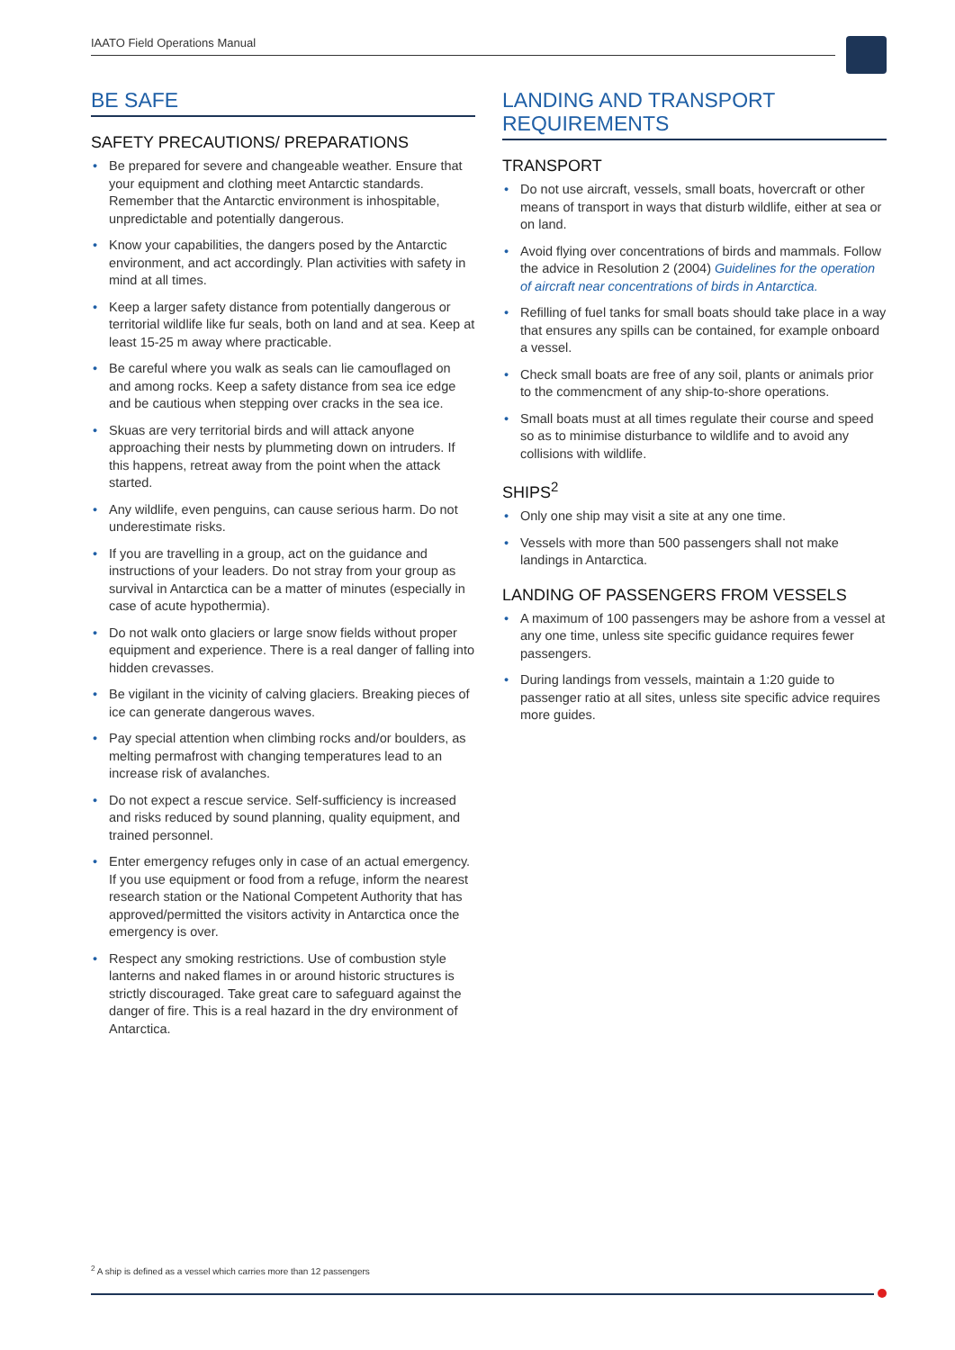IAATO Field Operations Manual
BE SAFE
SAFETY PRECAUTIONS/ PREPARATIONS
• Be prepared for severe and changeable weather. Ensure that your equipment and clothing meet Antarctic standards. Remember that the Antarctic environment is inhospitable, unpredictable and potentially dangerous.
• Know your capabilities, the dangers posed by the Antarctic environment, and act accordingly. Plan activities with safety in mind at all times.
• Keep a larger safety distance from potentially dangerous or territorial wildlife like fur seals, both on land and at sea. Keep at least 15-25 m away where practicable.
• Be careful where you walk as seals can lie camouflaged on and among rocks. Keep a safety distance from sea ice edge and be cautious when stepping over cracks in the sea ice.
• Skuas are very territorial birds and will attack anyone approaching their nests by plummeting down on intruders. If this happens, retreat away from the point when the attack started.
• Any wildlife, even penguins, can cause serious harm. Do not underestimate risks.
• If you are travelling in a group, act on the guidance and instructions of your leaders. Do not stray from your group as survival in Antarctica can be a matter of minutes (especially in case of acute hypothermia).
• Do not walk onto glaciers or large snow fields without proper equipment and experience. There is a real danger of falling into hidden crevasses.
• Be vigilant in the vicinity of calving glaciers. Breaking pieces of ice can generate dangerous waves.
• Pay special attention when climbing rocks and/or boulders, as melting permafrost with changing temperatures lead to an increase risk of avalanches.
• Do not expect a rescue service. Self-sufficiency is increased and risks reduced by sound planning, quality equipment, and trained personnel.
• Enter emergency refuges only in case of an actual emergency. If you use equipment or food from a refuge, inform the nearest research station or the National Competent Authority that has approved/permitted the visitors activity in Antarctica once the emergency is over.
• Respect any smoking restrictions. Use of combustion style lanterns and naked flames in or around historic structures is strictly discouraged. Take great care to safeguard against the danger of fire. This is a real hazard in the dry environment of Antarctica.
LANDING AND TRANSPORT REQUIREMENTS
TRANSPORT
• Do not use aircraft, vessels, small boats, hovercraft or other means of transport in ways that disturb wildlife, either at sea or on land.
• Avoid flying over concentrations of birds and mammals. Follow the advice in Resolution 2 (2004) Guidelines for the operation of aircraft near concentrations of birds in Antarctica.
• Refilling of fuel tanks for small boats should take place in a way that ensures any spills can be contained, for example onboard a vessel.
• Check small boats are free of any soil, plants or animals prior to the commencment of any ship-to-shore operations.
• Small boats must at all times regulate their course and speed so as to minimise disturbance to wildlife and to avoid any collisions with wildlife.
SHIPS<sup>2</sup>
• Only one ship may visit a site at any one time.
• Vessels with more than 500 passengers shall not make landings in Antarctica.
LANDING OF PASSENGERS FROM VESSELS
• A maximum of 100 passengers may be ashore from a vessel at any one time, unless site specific guidance requires fewer passengers.
• During landings from vessels, maintain a 1:20 guide to passenger ratio at all sites, unless site specific advice requires more guides.
<sup>2</sup> A ship is defined as a vessel which carries more than 12 passengers